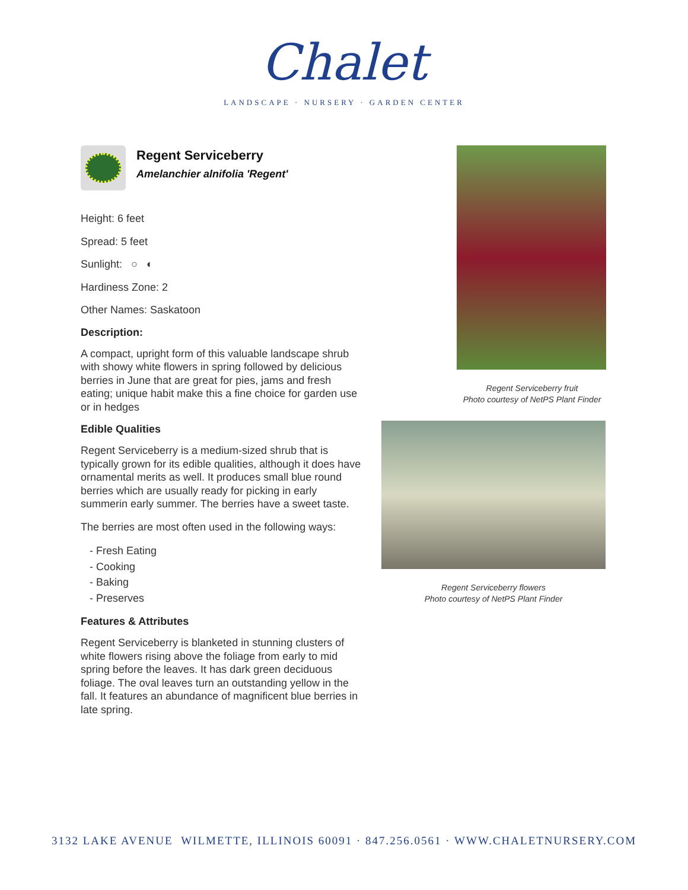Chalet
LANDSCAPE · NURSERY · GARDEN CENTER
Regent Serviceberry
Amelanchier alnifolia 'Regent'
Height: 6 feet
Spread: 5 feet
Sunlight: ○ ◐
Hardiness Zone: 2
Other Names: Saskatoon
Description:
A compact, upright form of this valuable landscape shrub with showy white flowers in spring followed by delicious berries in June that are great for pies, jams and fresh eating; unique habit make this a fine choice for garden use or in hedges
Edible Qualities
Regent Serviceberry is a medium-sized shrub that is typically grown for its edible qualities, although it does have ornamental merits as well. It produces small blue round berries which are usually ready for picking in early summerin early summer. The berries have a sweet taste.
The berries are most often used in the following ways:
- Fresh Eating
- Cooking
- Baking
- Preserves
Features & Attributes
Regent Serviceberry is blanketed in stunning clusters of white flowers rising above the foliage from early to mid spring before the leaves. It has dark green deciduous foliage. The oval leaves turn an outstanding yellow in the fall. It features an abundance of magnificent blue berries in late spring.
Regent Serviceberry fruit
Photo courtesy of NetPS Plant Finder
Regent Serviceberry flowers
Photo courtesy of NetPS Plant Finder
3132 LAKE AVENUE WILMETTE, ILLINOIS 60091 · 847.256.0561 · WWW.CHALETNURSERY.COM